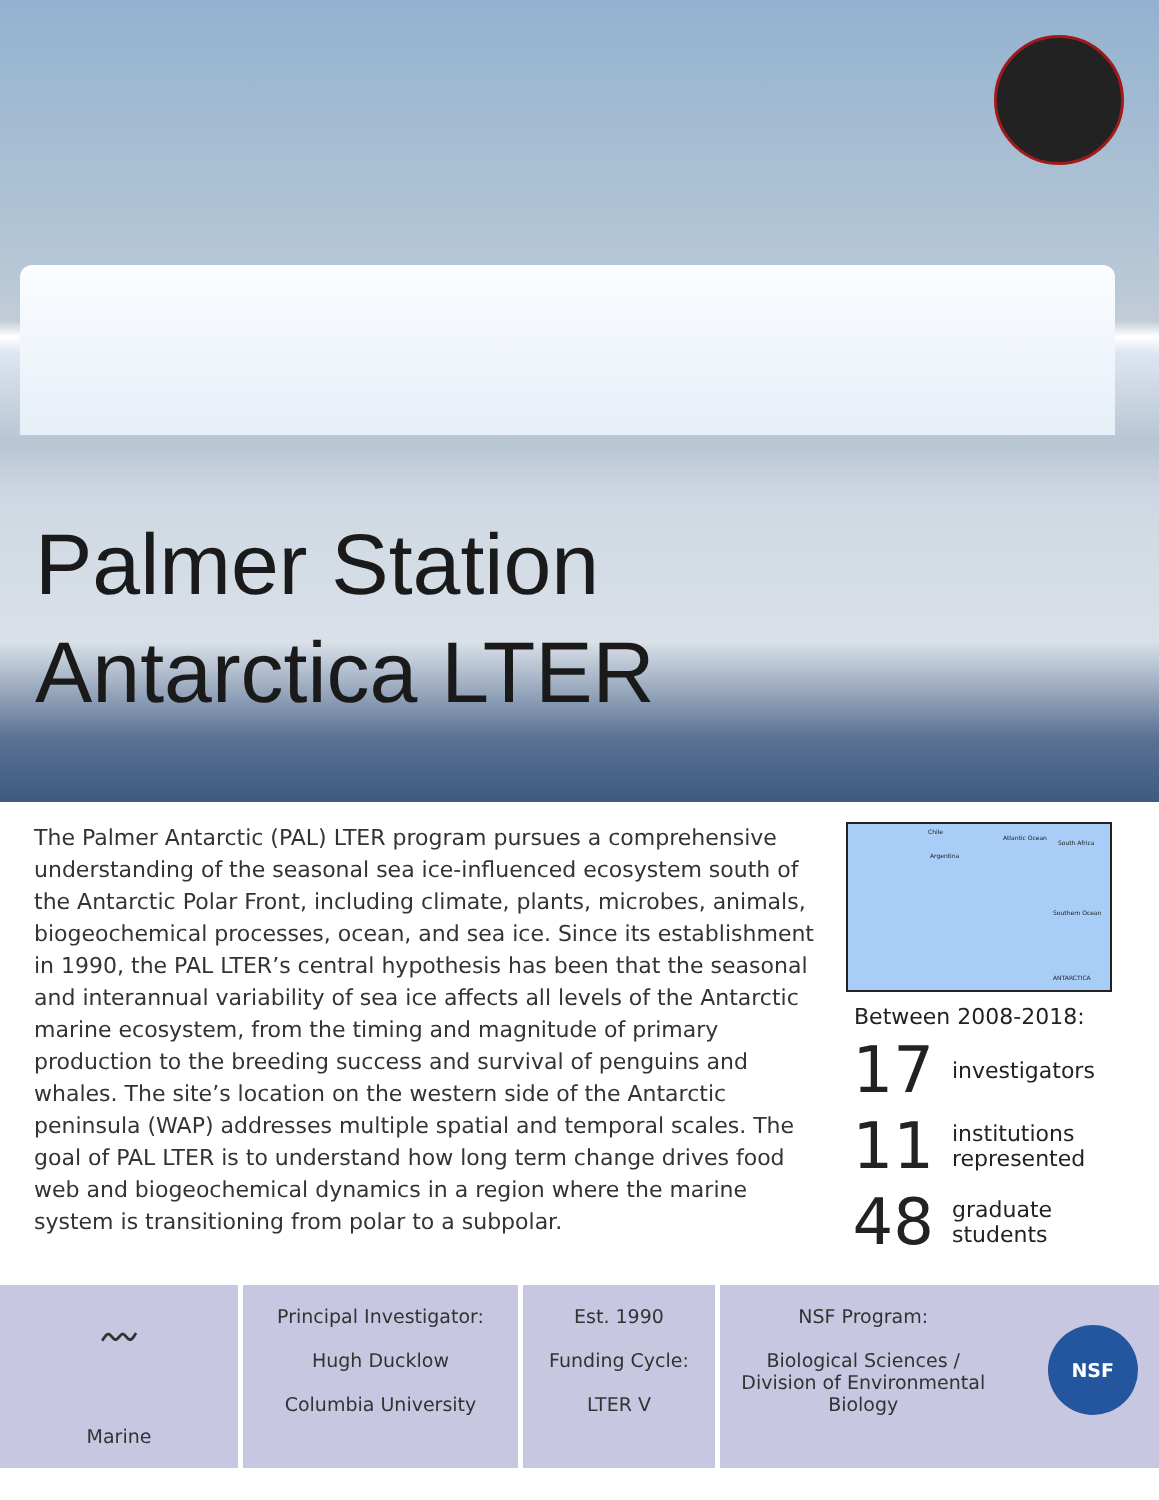Palmer Station
Antarctica LTER
The Palmer Antarctic (PAL) LTER program pursues a comprehensive understanding of the seasonal sea ice-influenced ecosystem south of the Antarctic Polar Front, including climate, plants, microbes, animals, biogeochemical processes, ocean, and sea ice. Since its establishment in 1990, the PAL LTER’s central hypothesis has been that the seasonal and interannual variability of sea ice affects all levels of the Antarctic marine ecosystem, from the timing and magnitude of primary production to the breeding success and survival of penguins and whales. The site’s location on the western side of the Antarctic peninsula (WAP) addresses multiple spatial and temporal scales. The goal of PAL LTER is to understand how long term change drives food web and biogeochemical dynamics in a region where the marine system is transitioning from polar to a subpolar.
Chile
Argentina
Atlantic Ocean
South Africa
Southern Ocean
ANTARCTICA
Between 2008-2018:
17 investigators
11 institutions
represented
48 graduate
students
〰
Marine
Principal Investigator:
Hugh Ducklow
Columbia University
Est. 1990
Funding Cycle:
LTER V
NSF Program:
Biological Sciences /
Division of Environmental
Biology
NSF